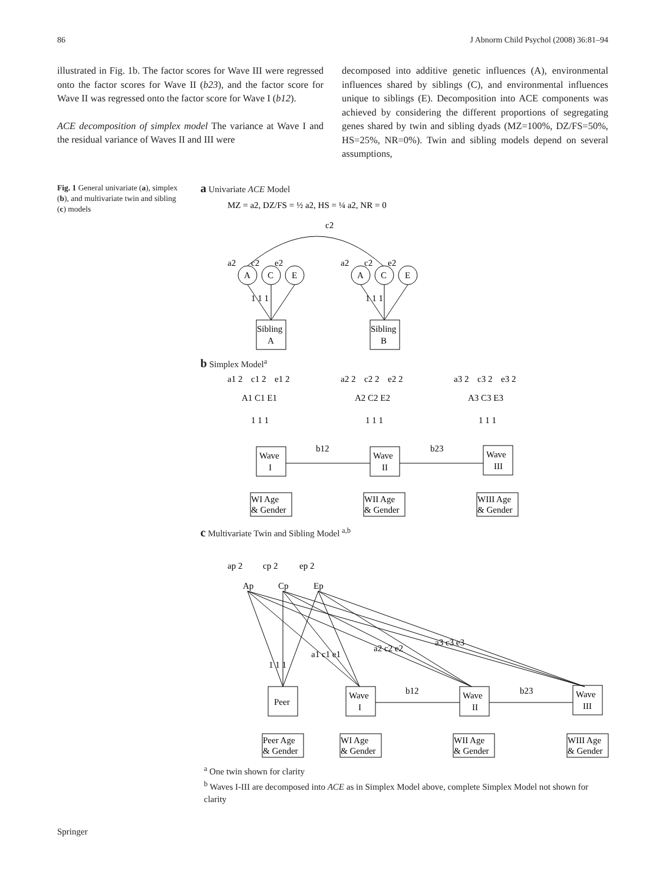86 J Abnorm Child Psychol (2008) 36:81–94
illustrated in Fig. 1b. The factor scores for Wave III were regressed onto the factor scores for Wave II (b23), and the factor score for Wave II was regressed onto the factor score for Wave I (b12).
ACE decomposition of simplex model The variance at Wave I and the residual variance of Waves II and III were
decomposed into additive genetic influences (A), environmental influences shared by siblings (C), and environmental influences unique to siblings (E). Decomposition into ACE components was achieved by considering the different proportions of segregating genes shared by twin and sibling dyads (MZ=100%, DZ/FS=50%, HS=25%, NR=0%). Twin and sibling models depend on several assumptions,
Fig. 1 General univariate (a), simplex (b), and multivariate twin and sibling (c) models
a Univariate ACE Model
MZ = a2, DZ/FS = ½ a2, HS = ¼ a2, NR = 0
c2
A
C
E
A
C
E
a2
c2
e2
a2
c2
e2
1 1 1
1 1 1
Sibling
A
Sibling
B
b Simplex Model<sup>a</sup>
a1 2
c1 2
e1 2
a2 2
c2 2
e2 2
a3 2
c3 2
e3 2
A1 C1 E1
A2 C2 E2
A3 C3 E3
1 1 1
1 1 1
1 1 1
b12
b23
Wave
I
Wave
II
Wave
III
WI Age
& Gender
WII Age
& Gender
WIII Age
& Gender
c Multivariate Twin and Sibling Model <sup>a,b</sup>
ap 2
cp 2
ep 2
Ap
Cp
Ep
1 1 1
a1 c1 e1
a2 c2 e2
a3 c3 e3
b12
b23
Peer
Wave
I
Wave
II
Wave
III
Peer Age
& Gender
WI Age
& Gender
WII Age
& Gender
WIII Age
& Gender
<sup>a</sup> One twin shown for clarity
<sup>b</sup> Waves I-III are decomposed into ACE as in Simplex Model above, complete Simplex Model not shown for clarity
Springer